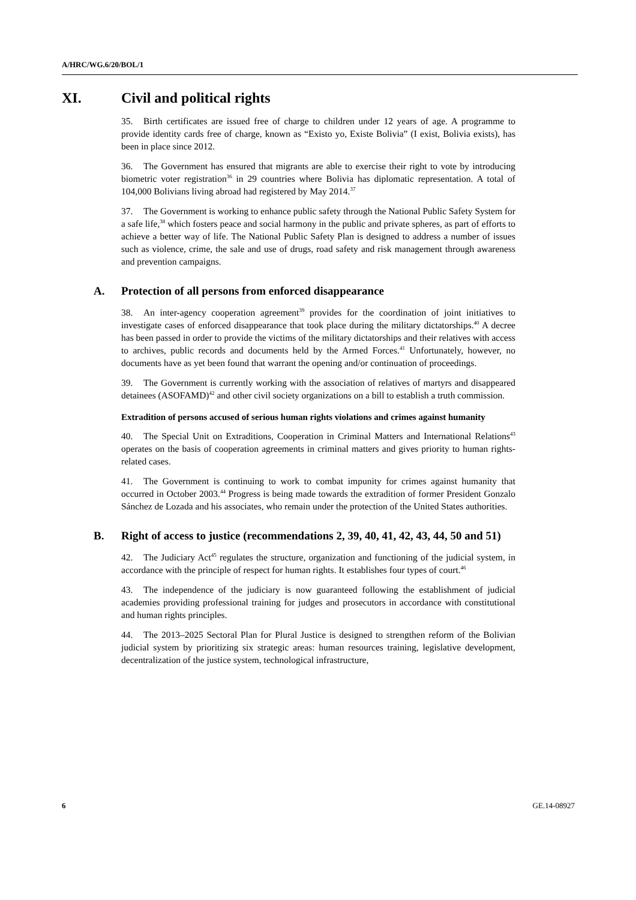A/HRC/WG.6/20/BOL/1
XI. Civil and political rights
35. Birth certificates are issued free of charge to children under 12 years of age. A programme to provide identity cards free of charge, known as “Existo yo, Existe Bolivia” (I exist, Bolivia exists), has been in place since 2012.
36. The Government has ensured that migrants are able to exercise their right to vote by introducing biometric voter registration<sup>36</sup> in 29 countries where Bolivia has diplomatic representation. A total of 104,000 Bolivians living abroad had registered by May 2014.<sup>37</sup>
37. The Government is working to enhance public safety through the National Public Safety System for a safe life,<sup>38</sup> which fosters peace and social harmony in the public and private spheres, as part of efforts to achieve a better way of life. The National Public Safety Plan is designed to address a number of issues such as violence, crime, the sale and use of drugs, road safety and risk management through awareness and prevention campaigns.
A. Protection of all persons from enforced disappearance
38. An inter-agency cooperation agreement<sup>39</sup> provides for the coordination of joint initiatives to investigate cases of enforced disappearance that took place during the military dictatorships.<sup>40</sup> A decree has been passed in order to provide the victims of the military dictatorships and their relatives with access to archives, public records and documents held by the Armed Forces.<sup>41</sup> Unfortunately, however, no documents have as yet been found that warrant the opening and/or continuation of proceedings.
39. The Government is currently working with the association of relatives of martyrs and disappeared detainees (ASOFAMD)<sup>42</sup> and other civil society organizations on a bill to establish a truth commission.
Extradition of persons accused of serious human rights violations and crimes against humanity
40. The Special Unit on Extraditions, Cooperation in Criminal Matters and International Relations<sup>43</sup> operates on the basis of cooperation agreements in criminal matters and gives priority to human rights-related cases.
41. The Government is continuing to work to combat impunity for crimes against humanity that occurred in October 2003.<sup>44</sup> Progress is being made towards the extradition of former President Gonzalo Sánchez de Lozada and his associates, who remain under the protection of the United States authorities.
B. Right of access to justice (recommendations 2, 39, 40, 41, 42, 43, 44, 50 and 51)
42. The Judiciary Act<sup>45</sup> regulates the structure, organization and functioning of the judicial system, in accordance with the principle of respect for human rights. It establishes four types of court.<sup>46</sup>
43. The independence of the judiciary is now guaranteed following the establishment of judicial academies providing professional training for judges and prosecutors in accordance with constitutional and human rights principles.
44. The 2013–2025 Sectoral Plan for Plural Justice is designed to strengthen reform of the Bolivian judicial system by prioritizing six strategic areas: human resources training, legislative development, decentralization of the justice system, technological infrastructure,
6 GE.14-08927